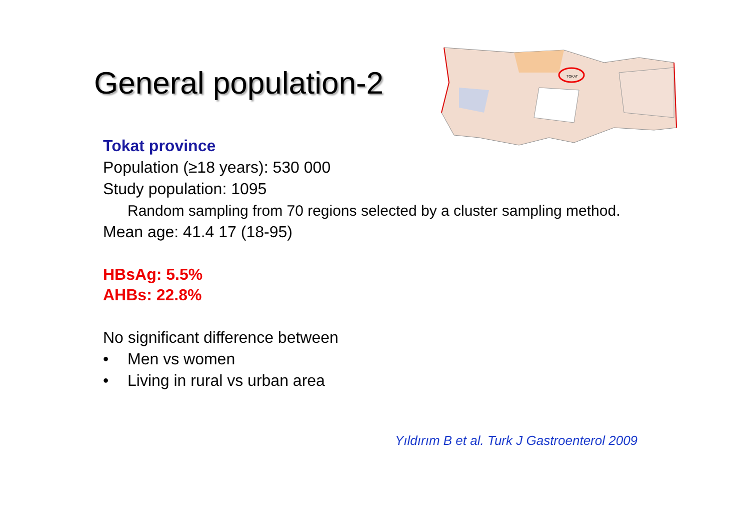General population-2
TOKAT
Tokat province
Population (≥18 years): 530 000
Study population: 1095
Random sampling from 70 regions selected by a cluster sampling method.
Mean age: 41.4 17 (18-95)
HBsAg: 5.5%
AHBs: 22.8%
No significant difference between
• Men vs women
• Living in rural vs urban area
Yıldırım B et al. Turk J Gastroenterol 2009